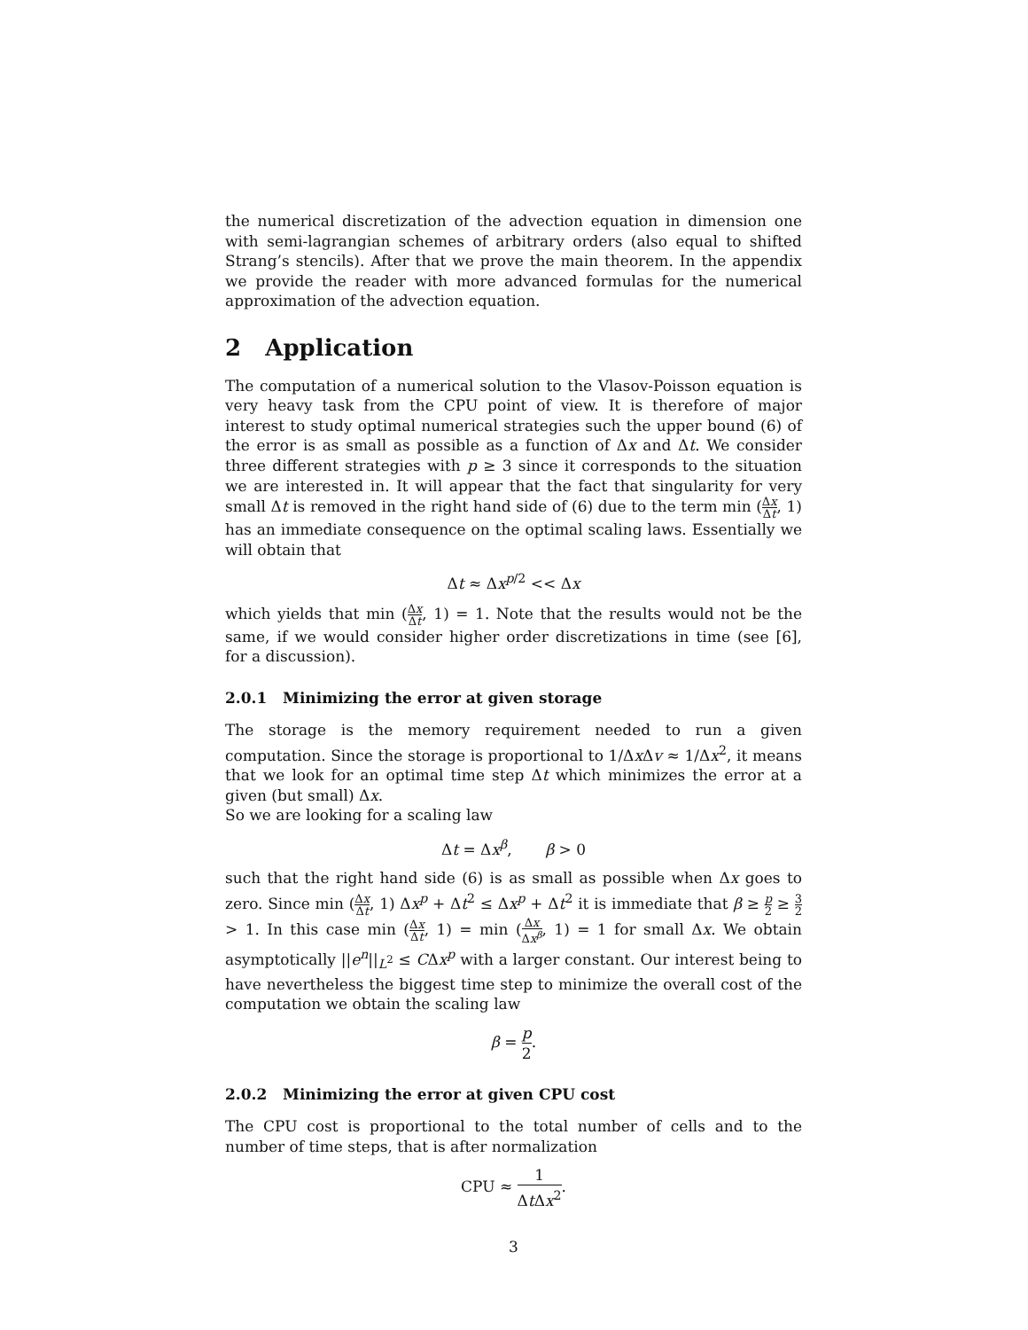the numerical discretization of the advection equation in dimension one with semi-lagrangian schemes of arbitrary orders (also equal to shifted Strang’s stencils). After that we prove the main theorem. In the appendix we provide the reader with more advanced formulas for the numerical approximation of the advection equation.
2 Application
The computation of a numerical solution to the Vlasov-Poisson equation is very heavy task from the CPU point of view. It is therefore of major interest to study optimal numerical strategies such the upper bound (6) of the error is as small as possible as a function of Δx and Δt. We consider three different strategies with p ≥ 3 since it corresponds to the situation we are interested in. It will appear that the fact that singularity for very small Δt is removed in the right hand side of (6) due to the term min (Δx Δt, 1) has an immediate consequence on the optimal scaling laws. Essentially we will obtain that
Δt ≈ Δx<sup>p/2</sup> << Δx
which yields that min (Δx Δt, 1) = 1. Note that the results would not be the same, if we would consider higher order discretizations in time (see [6], for a discussion).
2.0.1 Minimizing the error at given storage
The storage is the memory requirement needed to run a given computation. Since the storage is proportional to 1/Δx Δv ≈ 1/Δx<sup>2</sup>, it means that we look for an optimal time step Δt which minimizes the error at a given (but small) Δx.
So we are looking for a scaling law
Δt = Δx<sup>β</sup>, β > 0
such that the right hand side (6) is as small as possible when Δx goes to zero. Since min (Δx Δt, 1) Δx<sup>p</sup> + Δt<sup>2</sup> ≤ Δx<sup>p</sup> + Δt<sup>2</sup> it is immediate that β ≥ p 2 ≥ 3 2 > 1. In this case min (Δx Δt, 1) = min (Δx Δx<sup>β</sup>, 1) = 1 for small Δx. We obtain asymptotically ||e<sup>n</sup>||<sub>L<sup>2</sup></sub> ≤ CΔx<sup>p</sup> with a larger constant. Our interest being to have nevertheless the biggest time step to minimize the overall cost of the computation we obtain the scaling law
β = p 2.
2.0.2 Minimizing the error at given CPU cost
The CPU cost is proportional to the total number of cells and to the number of time steps, that is after normalization
CPU ≈ 1 Δt Δx<sup>2</sup>.
3